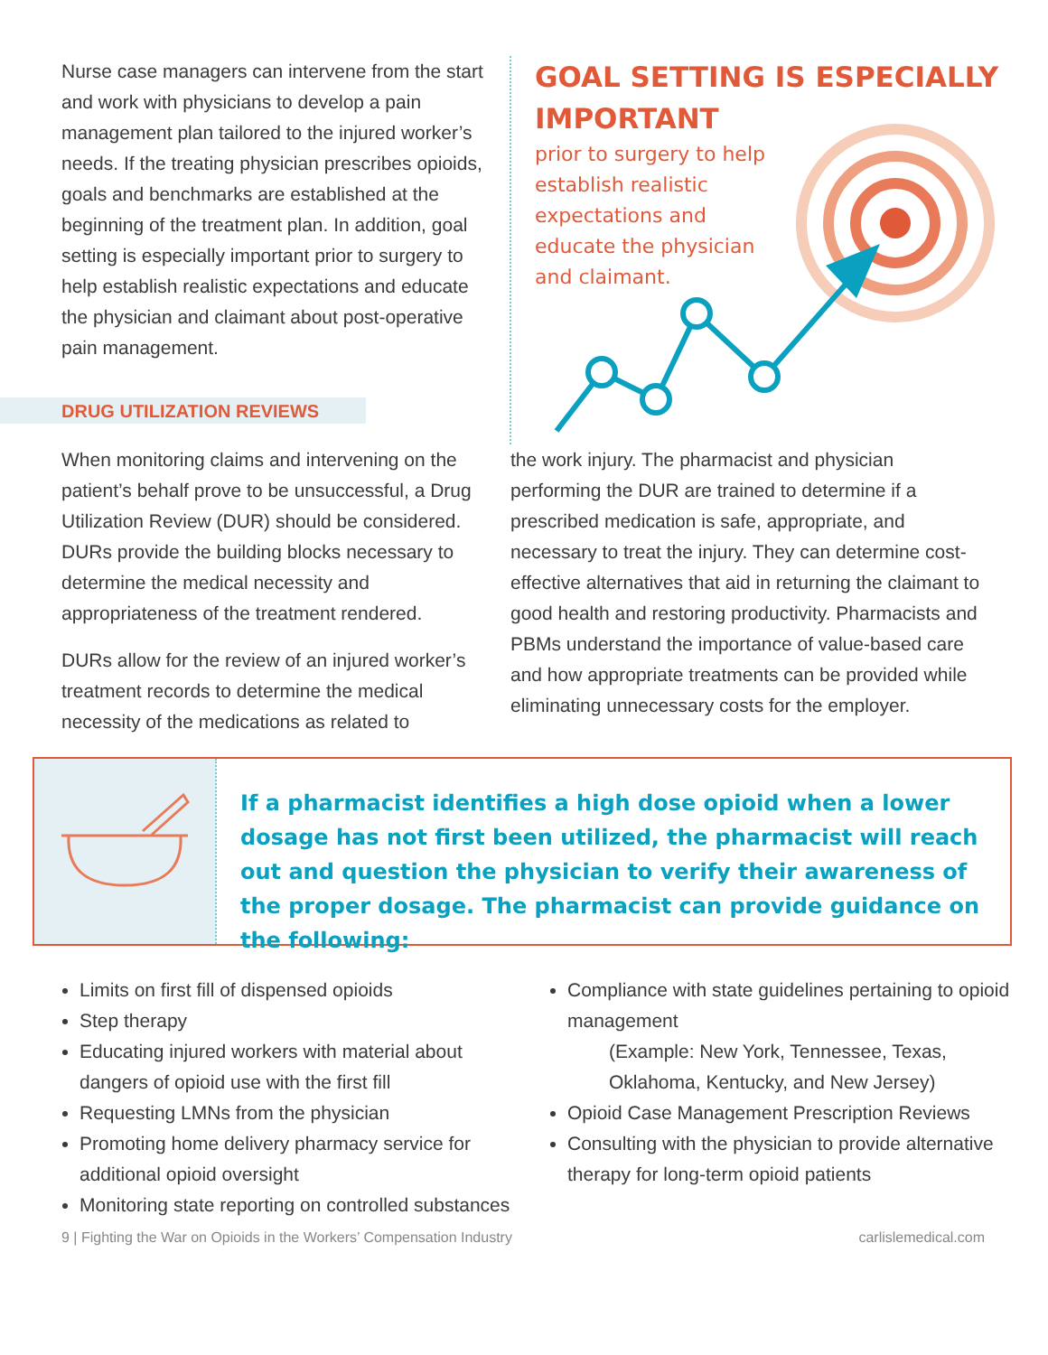Nurse case managers can intervene from the start and work with physicians to develop a pain management plan tailored to the injured worker’s needs. If the treating physician prescribes opioids, goals and benchmarks are established at the beginning of the treatment plan. In addition, goal setting is especially important prior to surgery to help establish realistic expectations and educate the physician and claimant about post-operative pain management.
DRUG UTILIZATION REVIEWS
GOAL SETTING IS ESPECIALLY IMPORTANT
prior to surgery to help establish realistic expectations and educate the physician and claimant.
When monitoring claims and intervening on the patient’s behalf prove to be unsuccessful, a Drug Utilization Review (DUR) should be considered. DURs provide the building blocks necessary to determine the medical necessity and appropriateness of the treatment rendered.
DURs allow for the review of an injured worker’s treatment records to determine the medical necessity of the medications as related to
the work injury. The pharmacist and physician performing the DUR are trained to determine if a prescribed medication is safe, appropriate, and necessary to treat the injury. They can determine cost-effective alternatives that aid in returning the claimant to good health and restoring productivity. Pharmacists and PBMs understand the importance of value-based care and how appropriate treatments can be provided while eliminating unnecessary costs for the employer.
If a pharmacist identifies a high dose opioid when a lower dosage has not first been utilized, the pharmacist will reach out and question the physician to verify their awareness of the proper dosage. The pharmacist can provide guidance on the following:
Limits on first fill of dispensed opioids
Step therapy
Educating injured workers with material about dangers of opioid use with the first fill
Requesting LMNs from the physician
Promoting home delivery pharmacy service for additional opioid oversight
Monitoring state reporting on controlled substances
Compliance with state guidelines pertaining to opioid management
(Example: New York, Tennessee, Texas, Oklahoma, Kentucky, and New Jersey)
Opioid Case Management Prescription Reviews
Consulting with the physician to provide alternative therapy for long-term opioid patients
9 | Fighting the War on Opioids in the Workers’ Compensation Industry carlislemedical.com